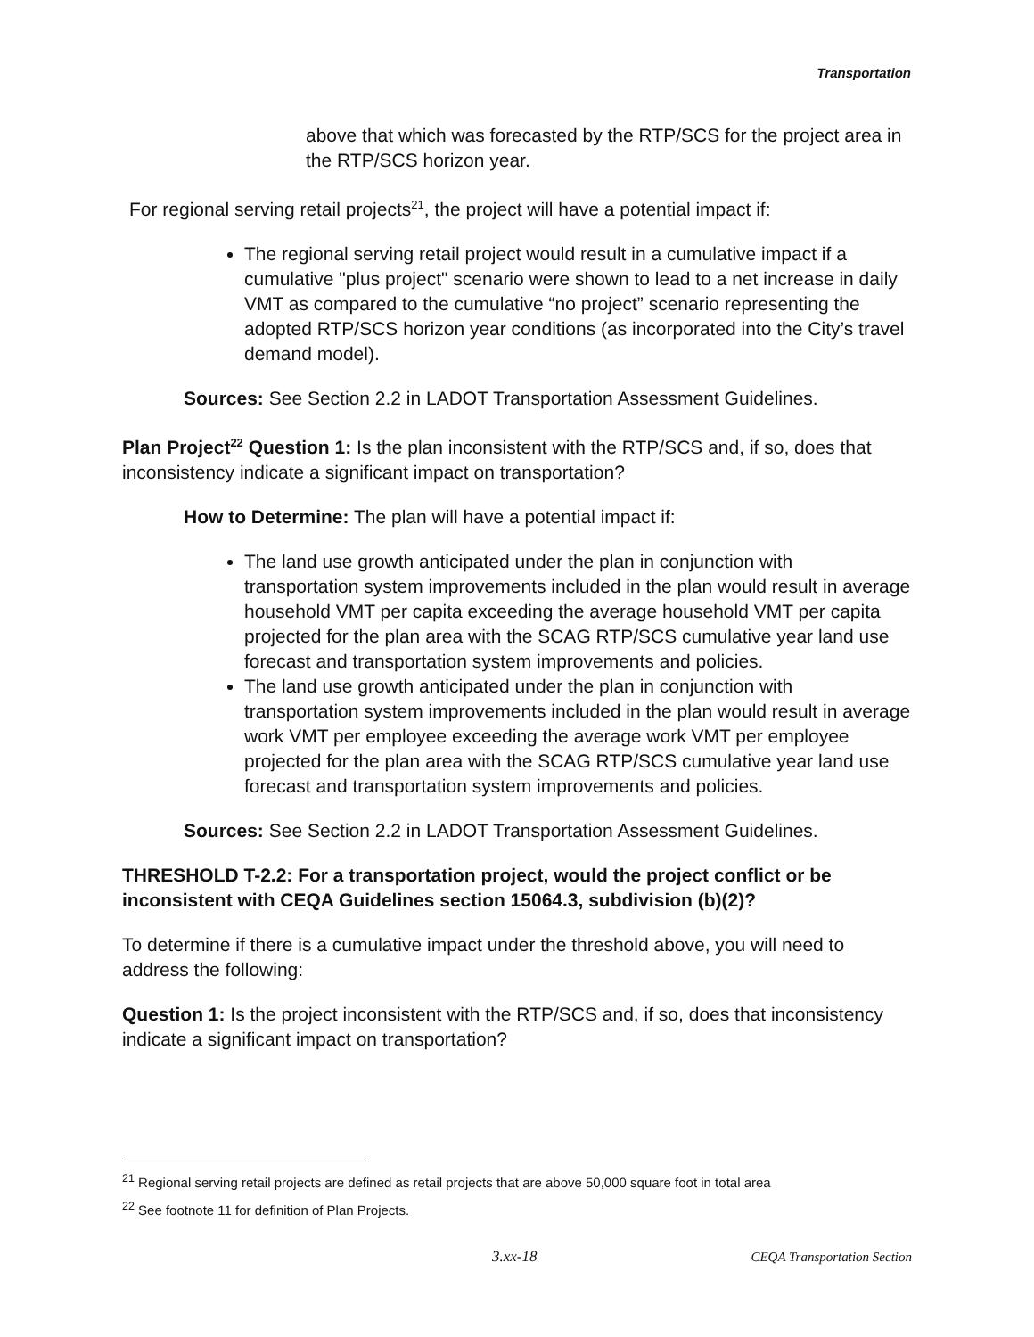Transportation
above that which was forecasted by the RTP/SCS for the project area in the RTP/SCS horizon year.
For regional serving retail projects<sup>21</sup>, the project will have a potential impact if:
The regional serving retail project would result in a cumulative impact if a cumulative "plus project" scenario were shown to lead to a net increase in daily VMT as compared to the cumulative “no project” scenario representing the adopted RTP/SCS horizon year conditions (as incorporated into the City’s travel demand model).
Sources: See Section 2.2 in LADOT Transportation Assessment Guidelines.
Plan Project<sup>22</sup> Question 1: Is the plan inconsistent with the RTP/SCS and, if so, does that inconsistency indicate a significant impact on transportation?
How to Determine: The plan will have a potential impact if:
The land use growth anticipated under the plan in conjunction with transportation system improvements included in the plan would result in average household VMT per capita exceeding the average household VMT per capita projected for the plan area with the SCAG RTP/SCS cumulative year land use forecast and transportation system improvements and policies.
The land use growth anticipated under the plan in conjunction with transportation system improvements included in the plan would result in average work VMT per employee exceeding the average work VMT per employee projected for the plan area with the SCAG RTP/SCS cumulative year land use forecast and transportation system improvements and policies.
Sources: See Section 2.2 in LADOT Transportation Assessment Guidelines.
THRESHOLD T-2.2: For a transportation project, would the project conflict or be inconsistent with CEQA Guidelines section 15064.3, subdivision (b)(2)?
To determine if there is a cumulative impact under the threshold above, you will need to address the following:
Question 1: Is the project inconsistent with the RTP/SCS and, if so, does that inconsistency indicate a significant impact on transportation?
<sup>21</sup> Regional serving retail projects are defined as retail projects that are above 50,000 square foot in total area
<sup>22</sup> See footnote 11 for definition of Plan Projects.
3.xx-18 CEQA Transportation Section